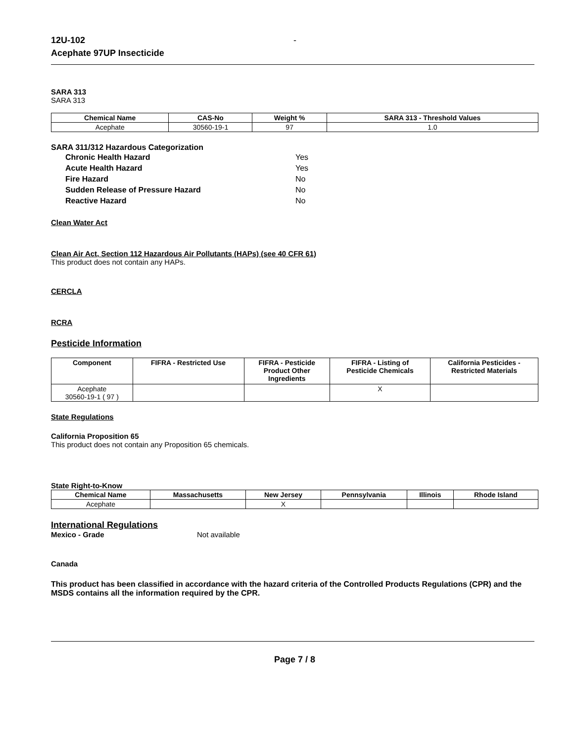12U-102
Acephate 97UP Insecticide
-
SARA 313
SARA 313
| Chemical Name | CAS-No | Weight % | SARA 313 - Threshold Values |
| --- | --- | --- | --- |
| Acephate | 30560-19-1 | 97 | 1.0 |
SARA 311/312 Hazardous Categorization
Chronic Health Hazard Yes Acute Health Hazard Yes Fire Hazard No Sudden Release of Pressure Hazard No Reactive Hazard No
Clean Water Act
Clean Air Act, Section 112 Hazardous Air Pollutants (HAPs) (see 40 CFR 61)
This product does not contain any HAPs.
CERCLA
RCRA
Pesticide Information
| Component | FIFRA - Restricted Use | FIFRA - Pesticide Product Other Ingredients | FIFRA - Listing of Pesticide Chemicals | California Pesticides - Restricted Materials |
| --- | --- | --- | --- | --- |
| Acephate 30560-19-1 ( 97 ) | | | X | |
State Regulations
California Proposition 65
This product does not contain any Proposition 65 chemicals.
State Right-to-Know
| Chemical Name | Massachusetts | New Jersey | Pennsylvania | Illinois | Rhode Island |
| --- | --- | --- | --- | --- | --- |
| Acephate | | X | | | |
International Regulations
Mexico - Grade Not available
Canada
This product has been classified in accordance with the hazard criteria of the Controlled Products Regulations (CPR) and the MSDS contains all the information required by the CPR.
Page 7 / 8